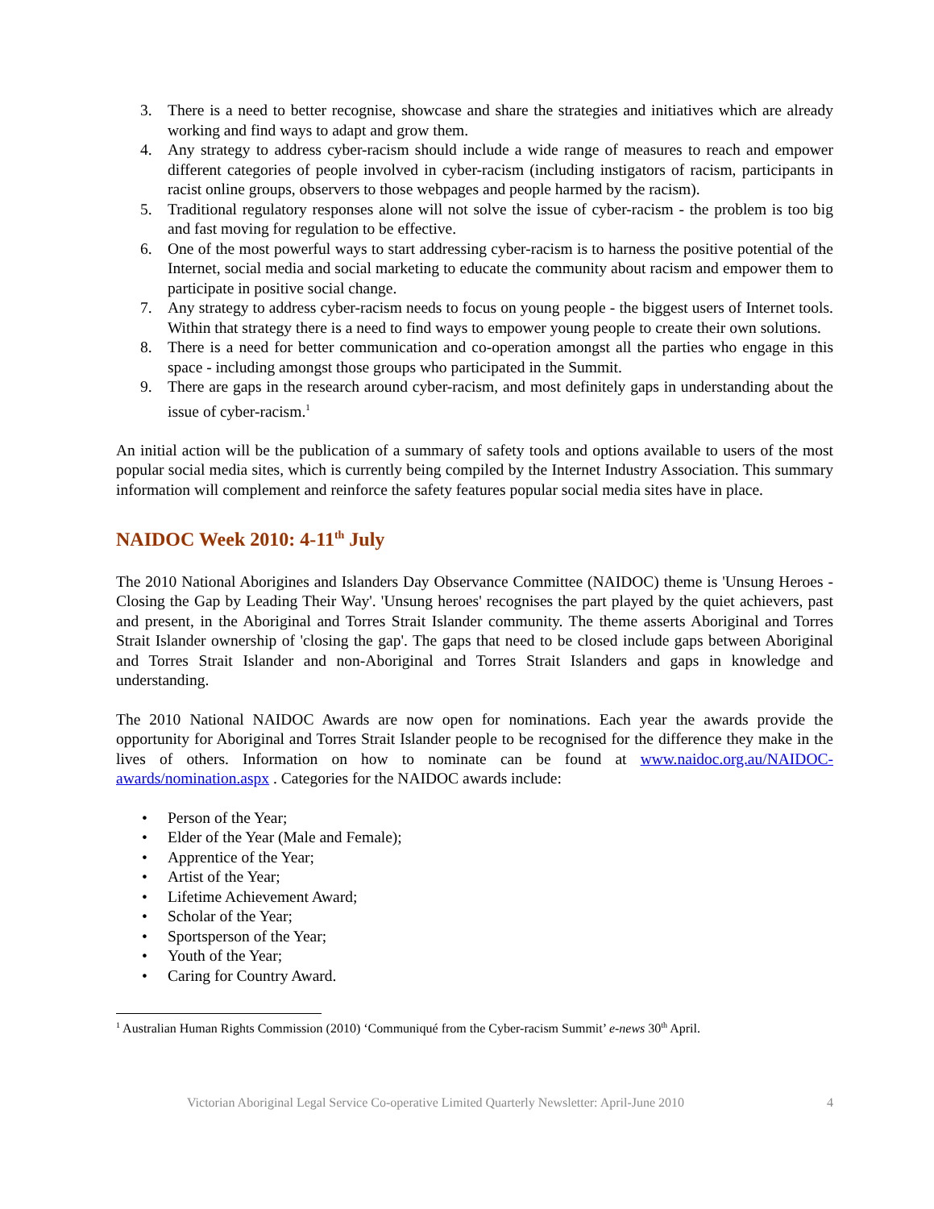3. There is a need to better recognise, showcase and share the strategies and initiatives which are already working and find ways to adapt and grow them.
4. Any strategy to address cyber-racism should include a wide range of measures to reach and empower different categories of people involved in cyber-racism (including instigators of racism, participants in racist online groups, observers to those webpages and people harmed by the racism).
5. Traditional regulatory responses alone will not solve the issue of cyber-racism - the problem is too big and fast moving for regulation to be effective.
6. One of the most powerful ways to start addressing cyber-racism is to harness the positive potential of the Internet, social media and social marketing to educate the community about racism and empower them to participate in positive social change.
7. Any strategy to address cyber-racism needs to focus on young people - the biggest users of Internet tools. Within that strategy there is a need to find ways to empower young people to create their own solutions.
8. There is a need for better communication and co-operation amongst all the parties who engage in this space - including amongst those groups who participated in the Summit.
9. There are gaps in the research around cyber-racism, and most definitely gaps in understanding about the issue of cyber-racism.<sup>1</sup>
An initial action will be the publication of a summary of safety tools and options available to users of the most popular social media sites, which is currently being compiled by the Internet Industry Association. This summary information will complement and reinforce the safety features popular social media sites have in place.
NAIDOC Week 2010: 4-11<sup>th</sup> July
The 2010 National Aborigines and Islanders Day Observance Committee (NAIDOC) theme is 'Unsung Heroes - Closing the Gap by Leading Their Way'. 'Unsung heroes' recognises the part played by the quiet achievers, past and present, in the Aboriginal and Torres Strait Islander community. The theme asserts Aboriginal and Torres Strait Islander ownership of 'closing the gap'. The gaps that need to be closed include gaps between Aboriginal and Torres Strait Islander and non-Aboriginal and Torres Strait Islanders and gaps in knowledge and understanding.
The 2010 National NAIDOC Awards are now open for nominations. Each year the awards provide the opportunity for Aboriginal and Torres Strait Islander people to be recognised for the difference they make in the lives of others. Information on how to nominate can be found at www.naidoc.org.au/NAIDOC-awards/nomination.aspx . Categories for the NAIDOC awards include:
• Person of the Year;
• Elder of the Year (Male and Female);
• Apprentice of the Year;
• Artist of the Year;
• Lifetime Achievement Award;
• Scholar of the Year;
• Sportsperson of the Year;
• Youth of the Year;
• Caring for Country Award.
<sup>1</sup> Australian Human Rights Commission (2010) ‘Communiqué from the Cyber-racism Summit’ e-news 30<sup>th</sup> April.
Victorian Aboriginal Legal Service Co-operative Limited Quarterly Newsletter: April-June 2010 4